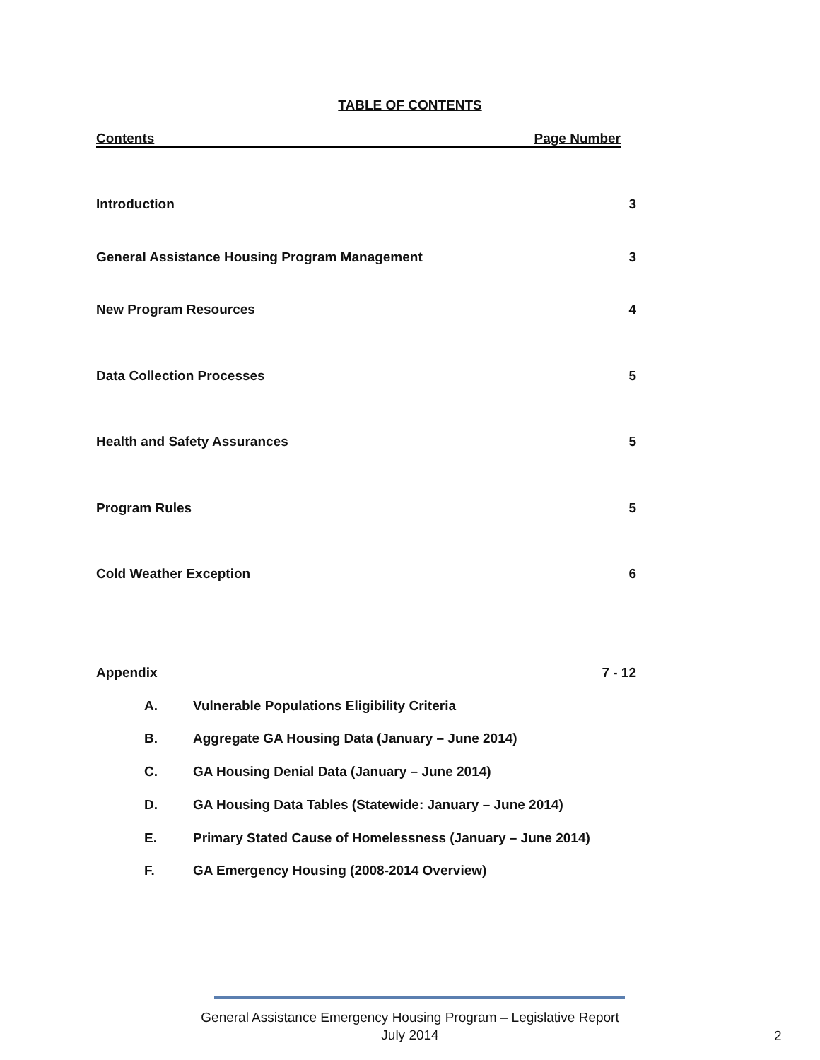TABLE OF CONTENTS
Contents Page Number
Introduction 3
General Assistance Housing Program Management 3
New Program Resources 4
Data Collection Processes 5
Health and Safety Assurances 5
Program Rules 5
Cold Weather Exception 6
Appendix 7 - 12
A. Vulnerable Populations Eligibility Criteria
B. Aggregate GA Housing Data (January – June 2014)
C. GA Housing Denial Data (January – June 2014)
D. GA Housing Data Tables (Statewide: January – June 2014)
E. Primary Stated Cause of Homelessness (January – June 2014)
F. GA Emergency Housing (2008-2014 Overview)
General Assistance Emergency Housing Program – Legislative Report
July 2014
2